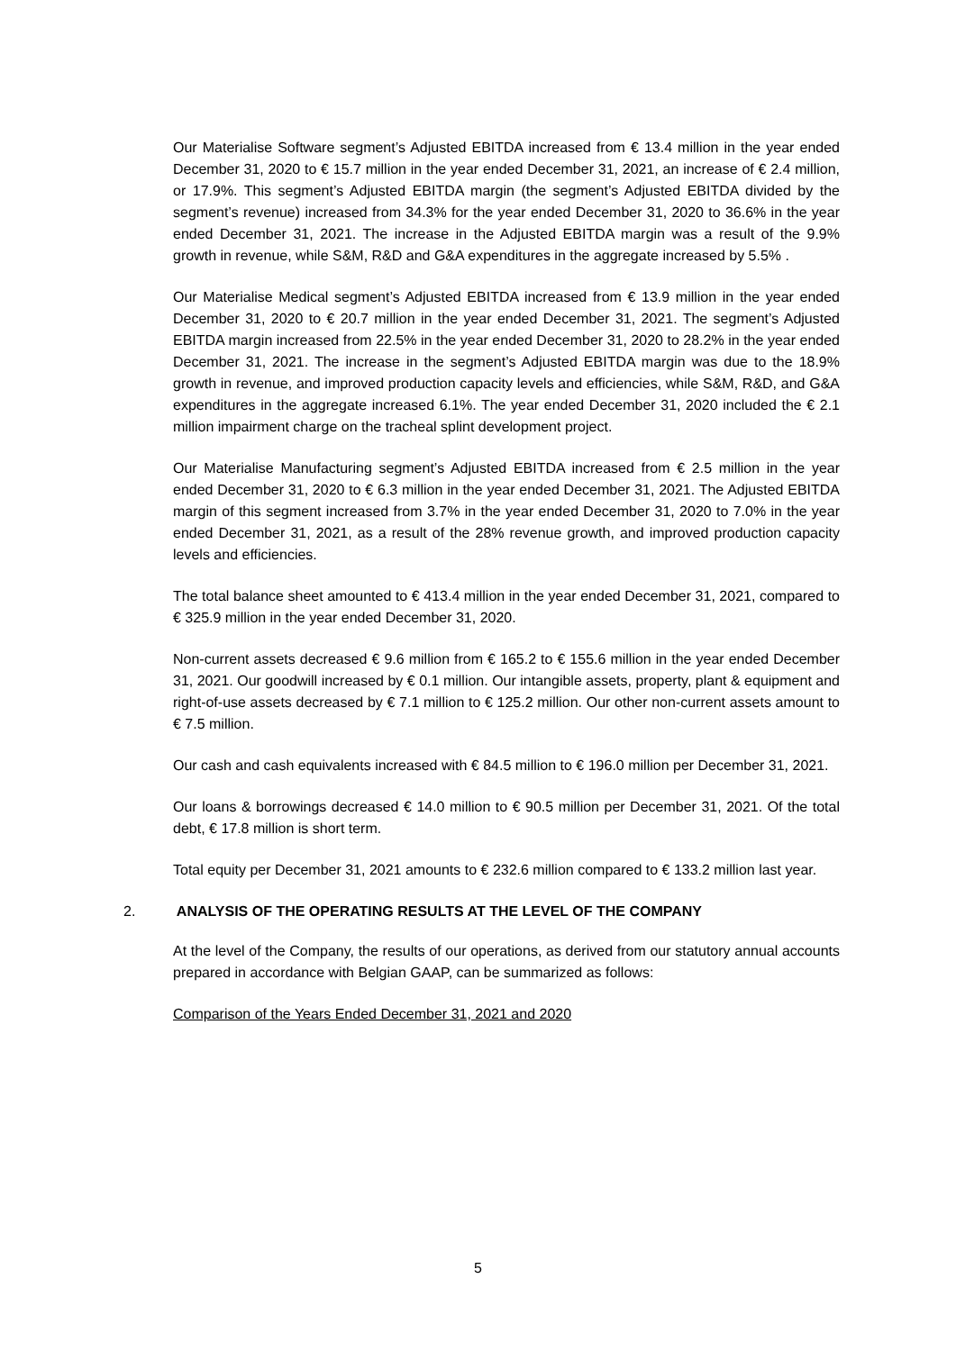Our Materialise Software segment’s Adjusted EBITDA increased from € 13.4 million in the year ended December 31, 2020 to € 15.7 million in the year ended December 31, 2021, an increase of € 2.4 million, or 17.9%. This segment’s Adjusted EBITDA margin (the segment’s Adjusted EBITDA divided by the segment’s revenue) increased from 34.3% for the year ended December 31, 2020 to 36.6% in the year ended December 31, 2021. The increase in the Adjusted EBITDA margin was a result of the 9.9% growth in revenue, while S&M, R&D and G&A expenditures in the aggregate increased by 5.5% .
Our Materialise Medical segment’s Adjusted EBITDA increased from € 13.9 million in the year ended December 31, 2020 to € 20.7 million in the year ended December 31, 2021. The segment’s Adjusted EBITDA margin increased from 22.5% in the year ended December 31, 2020 to 28.2% in the year ended December 31, 2021. The increase in the segment’s Adjusted EBITDA margin was due to the 18.9% growth in revenue, and improved production capacity levels and efficiencies, while S&M, R&D, and G&A expenditures in the aggregate increased 6.1%. The year ended December 31, 2020 included the € 2.1 million impairment charge on the tracheal splint development project.
Our Materialise Manufacturing segment’s Adjusted EBITDA increased from € 2.5 million in the year ended December 31, 2020 to € 6.3 million in the year ended December 31, 2021. The Adjusted EBITDA margin of this segment increased from 3.7% in the year ended December 31, 2020 to 7.0% in the year ended December 31, 2021, as a result of the 28% revenue growth, and improved production capacity levels and efficiencies.
The total balance sheet amounted to € 413.4 million in the year ended December 31, 2021, compared to € 325.9 million in the year ended December 31, 2020.
Non-current assets decreased € 9.6 million from € 165.2 to € 155.6 million in the year ended December 31, 2021. Our goodwill increased by € 0.1 million. Our intangible assets, property, plant & equipment and right-of-use assets decreased by € 7.1 million to € 125.2 million. Our other non-current assets amount to € 7.5 million.
Our cash and cash equivalents increased with € 84.5 million to € 196.0 million per December 31, 2021.
Our loans & borrowings decreased € 14.0 million to € 90.5 million per December 31, 2021. Of the total debt, € 17.8 million is short term.
Total equity per December 31, 2021 amounts to € 232.6 million compared to € 133.2 million last year.
2. ANALYSIS OF THE OPERATING RESULTS AT THE LEVEL OF THE COMPANY
At the level of the Company, the results of our operations, as derived from our statutory annual accounts prepared in accordance with Belgian GAAP, can be summarized as follows:
Comparison of the Years Ended December 31, 2021 and 2020
5